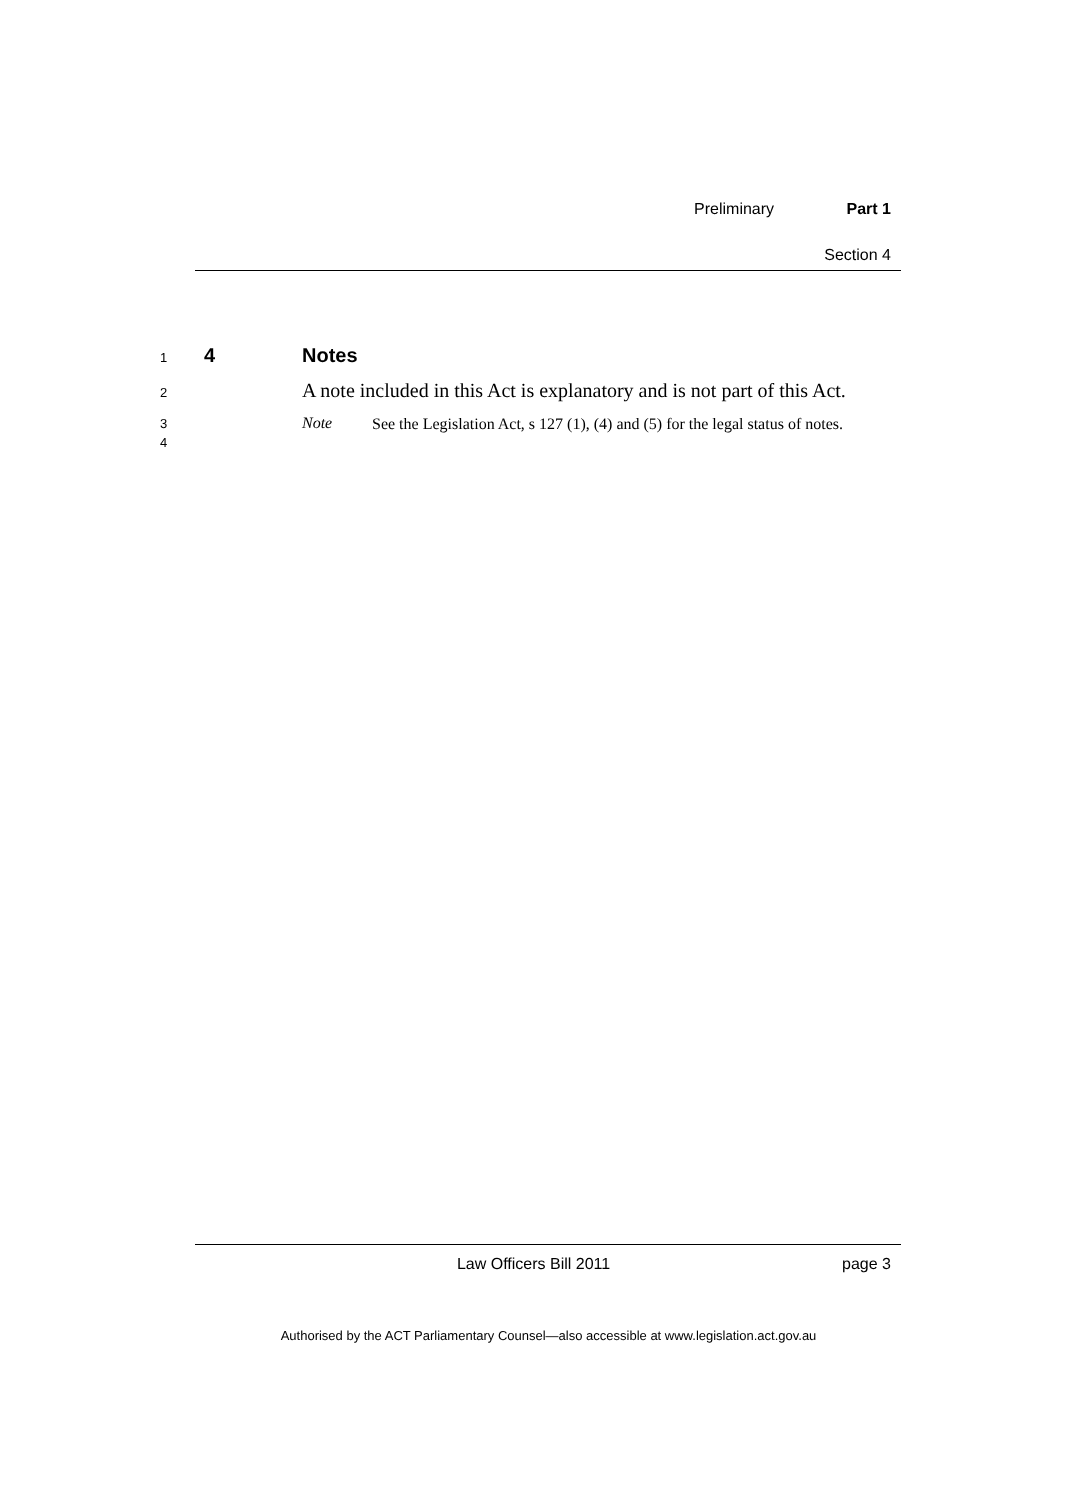Preliminary Part 1
Section 4
1 4 Notes
2 A note included in this Act is explanatory and is not part of this Act.
3
4
Note
See the Legislation Act, s 127 (1), (4) and (5) for the legal status of notes.
Law Officers Bill 2011 page 3
Authorised by the ACT Parliamentary Counsel—also accessible at www.legislation.act.gov.au